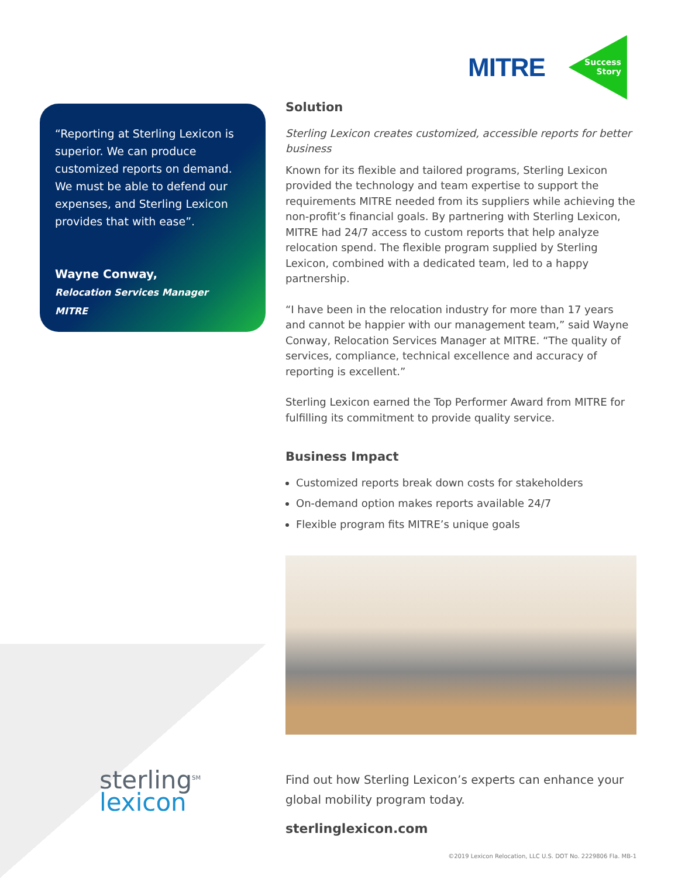MITRE
Success
Story
“Reporting at Sterling Lexicon is superior. We can produce customized reports on demand. We must be able to defend our expenses, and Sterling Lexicon provides that with ease”.
Wayne Conway,
Relocation Services Manager
MITRE
Solution
Sterling Lexicon creates customized, accessible reports for better business
Known for its flexible and tailored programs, Sterling Lexicon provided the technology and team expertise to support the requirements MITRE needed from its suppliers while achieving the non-profit’s financial goals. By partnering with Sterling Lexicon, MITRE had 24/7 access to custom reports that help analyze relocation spend. The flexible program supplied by Sterling Lexicon, combined with a dedicated team, led to a happy partnership.
“I have been in the relocation industry for more than 17 years and cannot be happier with our management team,” said Wayne Conway, Relocation Services Manager at MITRE. “The quality of services, compliance, technical excellence and accuracy of reporting is excellent.”
Sterling Lexicon earned the Top Performer Award from MITRE for fulfilling its commitment to provide quality service.
Business Impact
Customized reports break down costs for stakeholders
On-demand option makes reports available 24/7
Flexible program fits MITRE’s unique goals
Find out how Sterling Lexicon’s experts can enhance your global mobility program today.
sterlinglexicon.com
©2019 Lexicon Relocation, LLC U.S. DOT No. 2229806 Fla. MB-1
sterling<sup>SM</sup>
lexicon